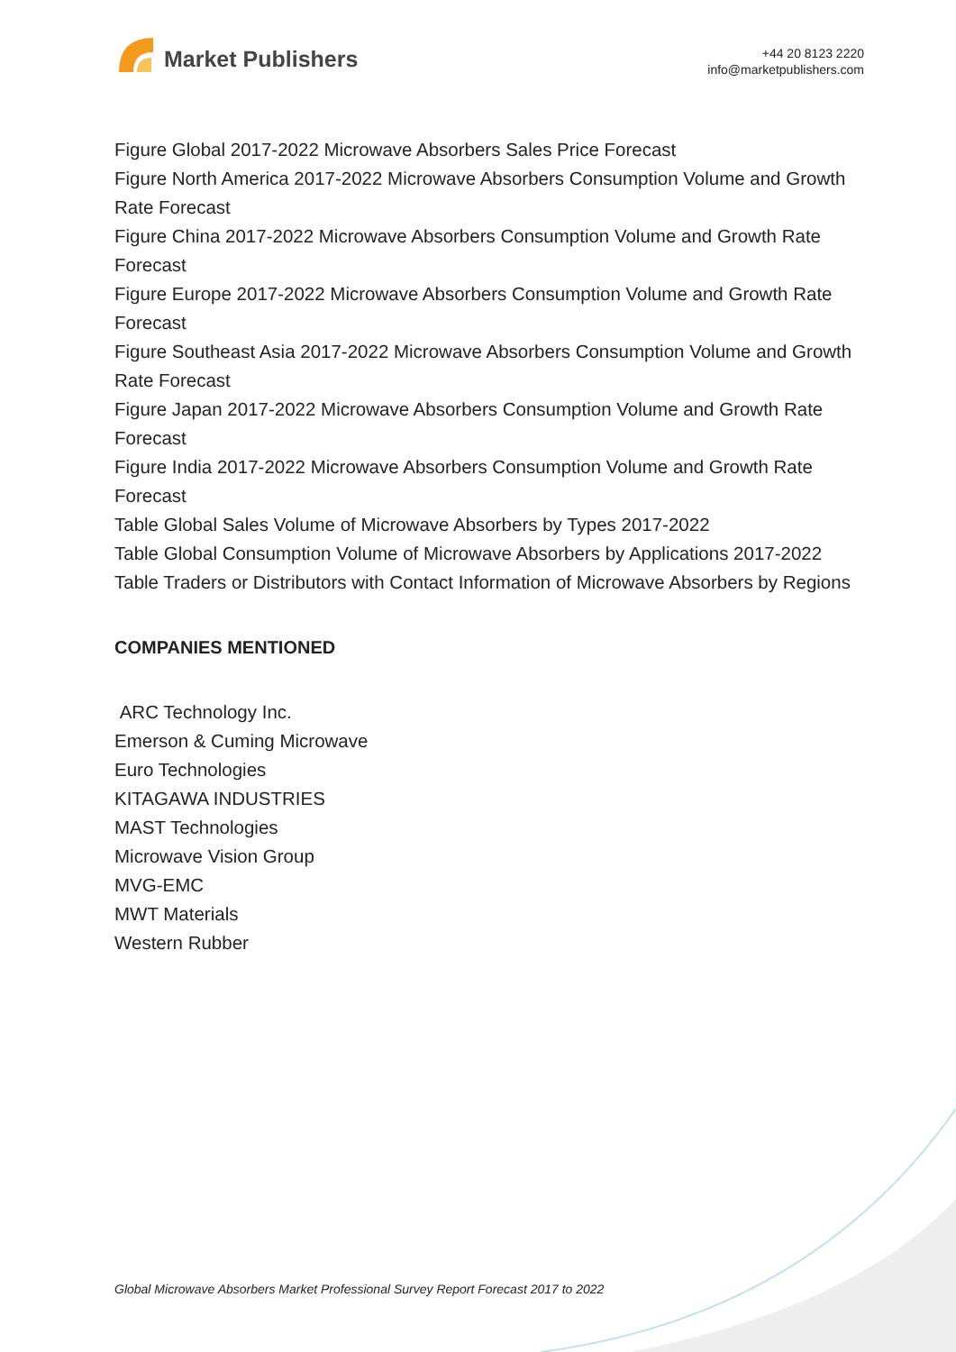Market Publishers
+44 20 8123 2220
info@marketpublishers.com
Figure Global 2017-2022 Microwave Absorbers Sales Price Forecast
Figure North America 2017-2022 Microwave Absorbers Consumption Volume and Growth Rate Forecast
Figure China 2017-2022 Microwave Absorbers Consumption Volume and Growth Rate Forecast
Figure Europe 2017-2022 Microwave Absorbers Consumption Volume and Growth Rate Forecast
Figure Southeast Asia 2017-2022 Microwave Absorbers Consumption Volume and Growth Rate Forecast
Figure Japan 2017-2022 Microwave Absorbers Consumption Volume and Growth Rate Forecast
Figure India 2017-2022 Microwave Absorbers Consumption Volume and Growth Rate Forecast
Table Global Sales Volume of Microwave Absorbers by Types 2017-2022
Table Global Consumption Volume of Microwave Absorbers by Applications 2017-2022
Table Traders or Distributors with Contact Information of Microwave Absorbers by Regions
COMPANIES MENTIONED
ARC Technology Inc.
Emerson & Cuming Microwave
Euro Technologies
KITAGAWA INDUSTRIES
MAST Technologies
Microwave Vision Group
MVG-EMC
MWT Materials
Western Rubber
Global Microwave Absorbers Market Professional Survey Report Forecast 2017 to 2022